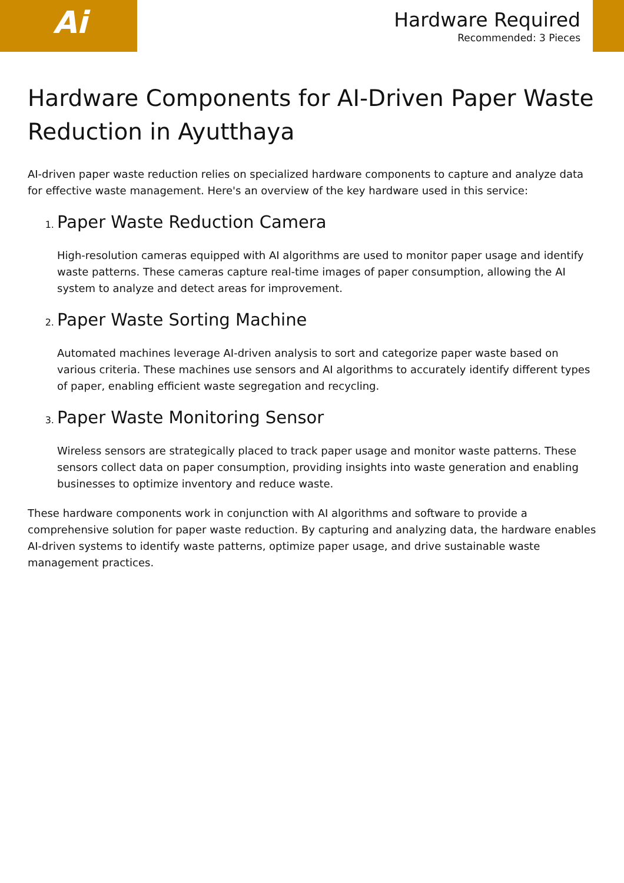Ai
Hardware Required
Recommended: 3 Pieces
Hardware Components for AI-Driven Paper Waste Reduction in Ayutthaya
AI-driven paper waste reduction relies on specialized hardware components to capture and analyze data for effective waste management. Here's an overview of the key hardware used in this service:
1. Paper Waste Reduction Camera
High-resolution cameras equipped with AI algorithms are used to monitor paper usage and identify waste patterns. These cameras capture real-time images of paper consumption, allowing the AI system to analyze and detect areas for improvement.
2. Paper Waste Sorting Machine
Automated machines leverage AI-driven analysis to sort and categorize paper waste based on various criteria. These machines use sensors and AI algorithms to accurately identify different types of paper, enabling efficient waste segregation and recycling.
3. Paper Waste Monitoring Sensor
Wireless sensors are strategically placed to track paper usage and monitor waste patterns. These sensors collect data on paper consumption, providing insights into waste generation and enabling businesses to optimize inventory and reduce waste.
These hardware components work in conjunction with AI algorithms and software to provide a comprehensive solution for paper waste reduction. By capturing and analyzing data, the hardware enables AI-driven systems to identify waste patterns, optimize paper usage, and drive sustainable waste management practices.